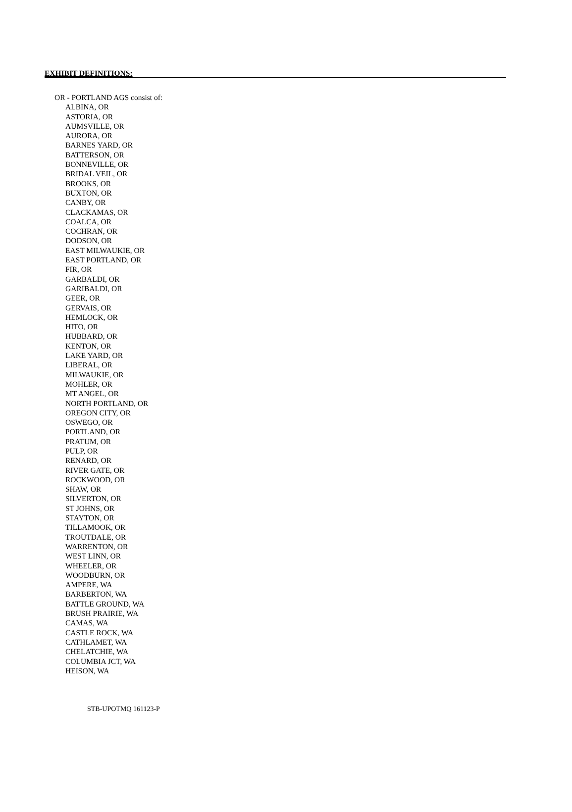EXHIBIT DEFINITIONS:
OR - PORTLAND AGS consist of:
ALBINA, OR
ASTORIA, OR
AUMSVILLE, OR
AURORA, OR
BARNES YARD, OR
BATTERSON, OR
BONNEVILLE, OR
BRIDAL VEIL, OR
BROOKS, OR
BUXTON, OR
CANBY, OR
CLACKAMAS, OR
COALCA, OR
COCHRAN, OR
DODSON, OR
EAST MILWAUKIE, OR
EAST PORTLAND, OR
FIR, OR
GARBALDI, OR
GARIBALDI, OR
GEER, OR
GERVAIS, OR
HEMLOCK, OR
HITO, OR
HUBBARD, OR
KENTON, OR
LAKE YARD, OR
LIBERAL, OR
MILWAUKIE, OR
MOHLER, OR
MT ANGEL, OR
NORTH PORTLAND, OR
OREGON CITY, OR
OSWEGO, OR
PORTLAND, OR
PRATUM, OR
PULP, OR
RENARD, OR
RIVER GATE, OR
ROCKWOOD, OR
SHAW, OR
SILVERTON, OR
ST JOHNS, OR
STAYTON, OR
TILLAMOOK, OR
TROUTDALE, OR
WARRENTON, OR
WEST LINN, OR
WHEELER, OR
WOODBURN, OR
AMPERE, WA
BARBERTON, WA
BATTLE GROUND, WA
BRUSH PRAIRIE, WA
CAMAS, WA
CASTLE ROCK, WA
CATHLAMET, WA
CHELATCHIE, WA
COLUMBIA JCT, WA
HEISON, WA
STB-UPOTMQ 161123-P